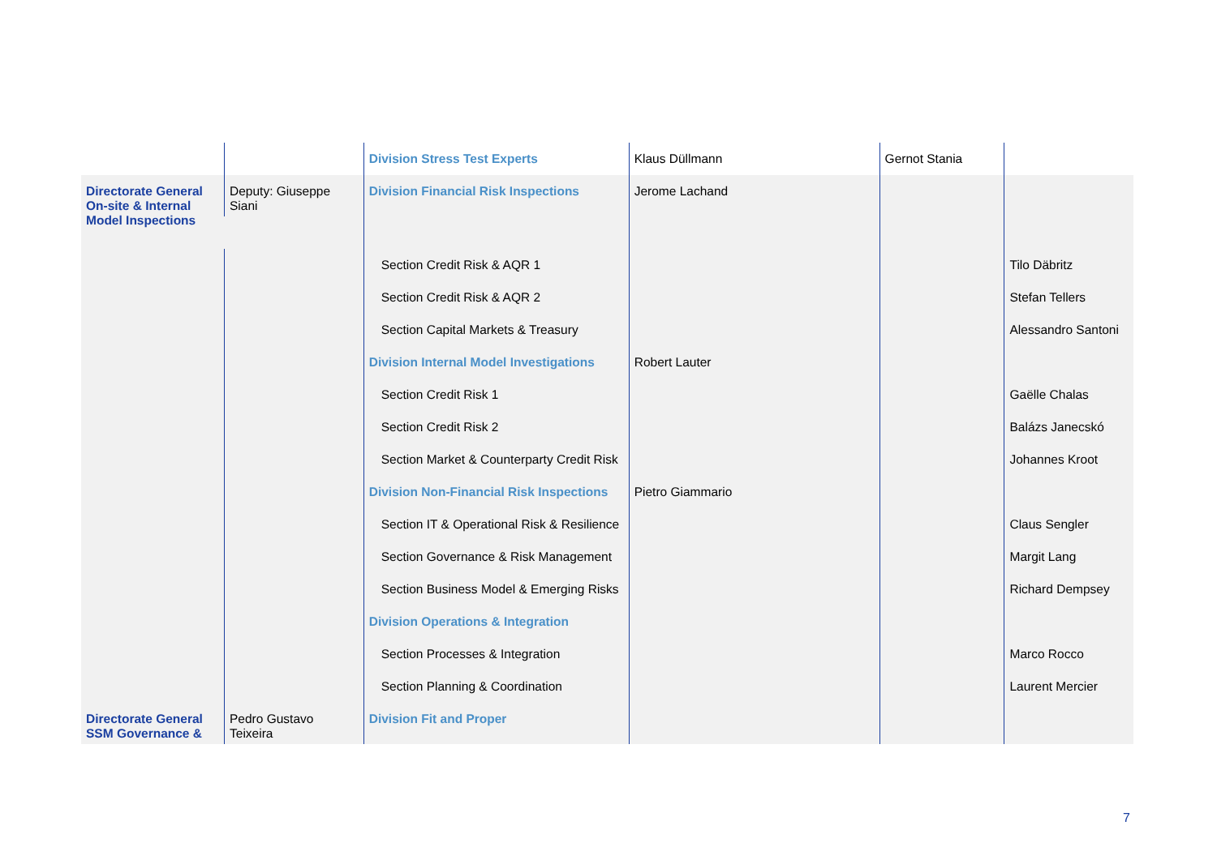| | | Division Stress Test Experts | Klaus Düllmann | Gernot Stania | |
| Directorate General On-site & Internal Model Inspections | Deputy: Giuseppe Siani | Division Financial Risk Inspections | Jerome Lachand | | |
| | | Section Credit Risk & AQR 1 | | | Tilo Däbritz |
| | | Section Credit Risk & AQR 2 | | | Stefan Tellers |
| | | Section Capital Markets & Treasury | | | Alessandro Santoni |
| | | Division Internal Model Investigations | Robert Lauter | | |
| | | Section Credit Risk 1 | | | Gaëlle Chalas |
| | | Section Credit Risk 2 | | | Balázs Janecskó |
| | | Section Market & Counterparty Credit Risk | | | Johannes Kroot |
| | | Division Non-Financial Risk Inspections | Pietro Giammario | | |
| | | Section IT & Operational Risk & Resilience | | | Claus Sengler |
| | | Section Governance & Risk Management | | | Margit Lang |
| | | Section Business Model & Emerging Risks | | | Richard Dempsey |
| | | Division Operations & Integration | | | |
| | | Section Processes & Integration | | | Marco Rocco |
| | | Section Planning & Coordination | | | Laurent Mercier |
| Directorate General SSM Governance & | Pedro Gustavo Teixeira | Division Fit and Proper | | | |
7